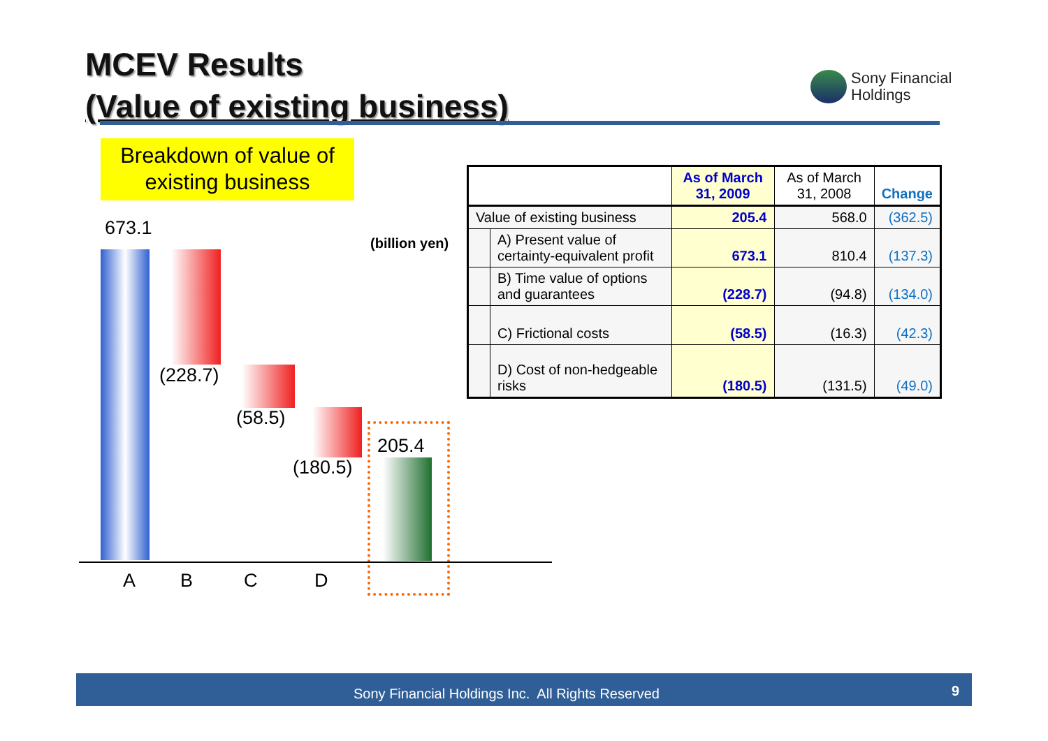MCEV Results
(Value of existing business)
Sony Financial
Holdings
Breakdown of value of existing business
673.1
(billion yen)
(228.7)
(58.5)
(180.5)
205.4
A B C D
| | | As of March 31, 2009 | As of March 31, 2008 | Change |
| --- | --- | --- | --- | --- |
| Value of existing business | | 205.4 | 568.0 | (362.5) |
| | A) Present value of certainty-equivalent profit | 673.1 | 810.4 | (137.3) |
| | B) Time value of options and guarantees | (228.7) | (94.8) | (134.0) |
| | C) Frictional costs | (58.5) | (16.3) | (42.3) |
| | D) Cost of non-hedgeable risks | (180.5) | (131.5) | (49.0) |
Sony Financial Holdings Inc. All Rights Reserved 9